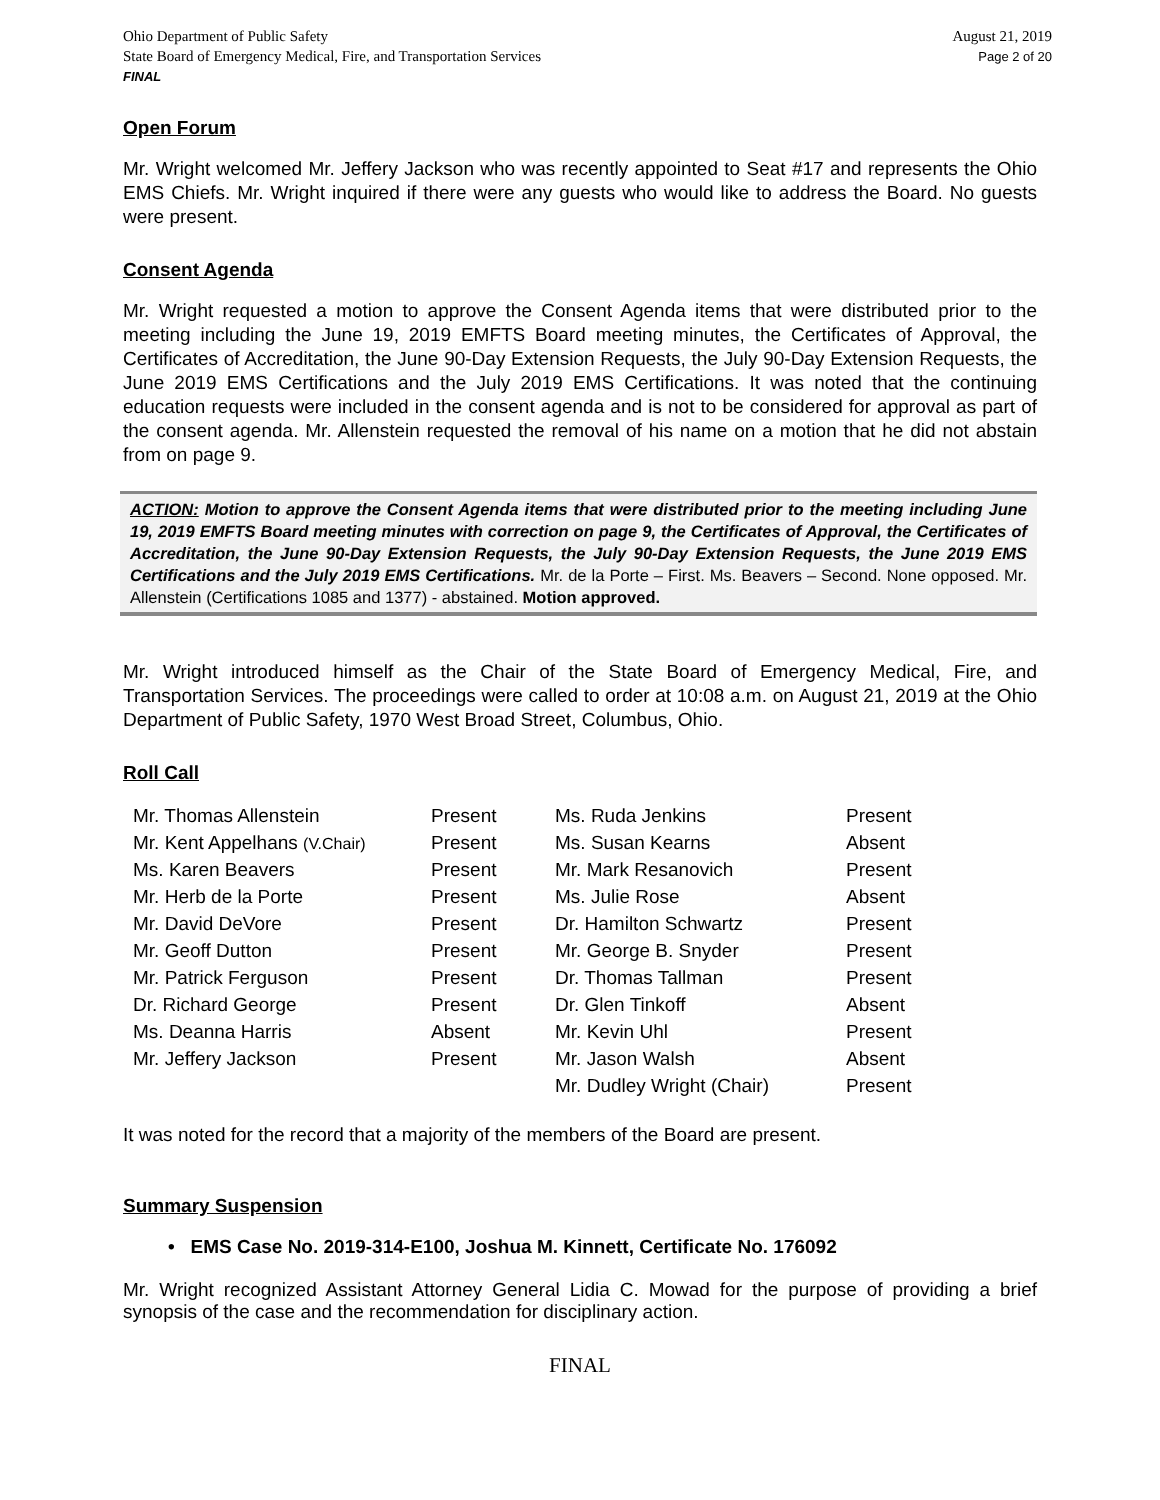Ohio Department of Public Safety
State Board of Emergency Medical, Fire, and Transportation Services
FINAL
August 21, 2019
Page 2 of 20
Open Forum
Mr. Wright welcomed Mr. Jeffery Jackson who was recently appointed to Seat #17 and represents the Ohio EMS Chiefs. Mr. Wright inquired if there were any guests who would like to address the Board. No guests were present.
Consent Agenda
Mr. Wright requested a motion to approve the Consent Agenda items that were distributed prior to the meeting including the June 19, 2019 EMFTS Board meeting minutes, the Certificates of Approval, the Certificates of Accreditation, the June 90-Day Extension Requests, the July 90-Day Extension Requests, the June 2019 EMS Certifications and the July 2019 EMS Certifications. It was noted that the continuing education requests were included in the consent agenda and is not to be considered for approval as part of the consent agenda. Mr. Allenstein requested the removal of his name on a motion that he did not abstain from on page 9.
ACTION: Motion to approve the Consent Agenda items that were distributed prior to the meeting including June 19, 2019 EMFTS Board meeting minutes with correction on page 9, the Certificates of Approval, the Certificates of Accreditation, the June 90-Day Extension Requests, the July 90-Day Extension Requests, the June 2019 EMS Certifications and the July 2019 EMS Certifications. Mr. de la Porte – First. Ms. Beavers – Second. None opposed. Mr. Allenstein (Certifications 1085 and 1377) - abstained. Motion approved.
Mr. Wright introduced himself as the Chair of the State Board of Emergency Medical, Fire, and Transportation Services. The proceedings were called to order at 10:08 a.m. on August 21, 2019 at the Ohio Department of Public Safety, 1970 West Broad Street, Columbus, Ohio.
Roll Call
| Mr. Thomas Allenstein | Present | Ms. Ruda Jenkins | Present |
| Mr. Kent Appelhans (V.Chair) | Present | Ms. Susan Kearns | Absent |
| Ms. Karen Beavers | Present | Mr. Mark Resanovich | Present |
| Mr. Herb de la Porte | Present | Ms. Julie Rose | Absent |
| Mr. David DeVore | Present | Dr. Hamilton Schwartz | Present |
| Mr. Geoff Dutton | Present | Mr. George B. Snyder | Present |
| Mr. Patrick Ferguson | Present | Dr. Thomas Tallman | Present |
| Dr. Richard George | Present | Dr. Glen Tinkoff | Absent |
| Ms. Deanna Harris | Absent | Mr. Kevin Uhl | Present |
| Mr. Jeffery Jackson | Present | Mr. Jason Walsh | Absent |
| | | Mr. Dudley Wright (Chair) | Present |
It was noted for the record that a majority of the members of the Board are present.
Summary Suspension
• EMS Case No. 2019-314-E100, Joshua M. Kinnett, Certificate No. 176092
Mr. Wright recognized Assistant Attorney General Lidia C. Mowad for the purpose of providing a brief synopsis of the case and the recommendation for disciplinary action.
FINAL